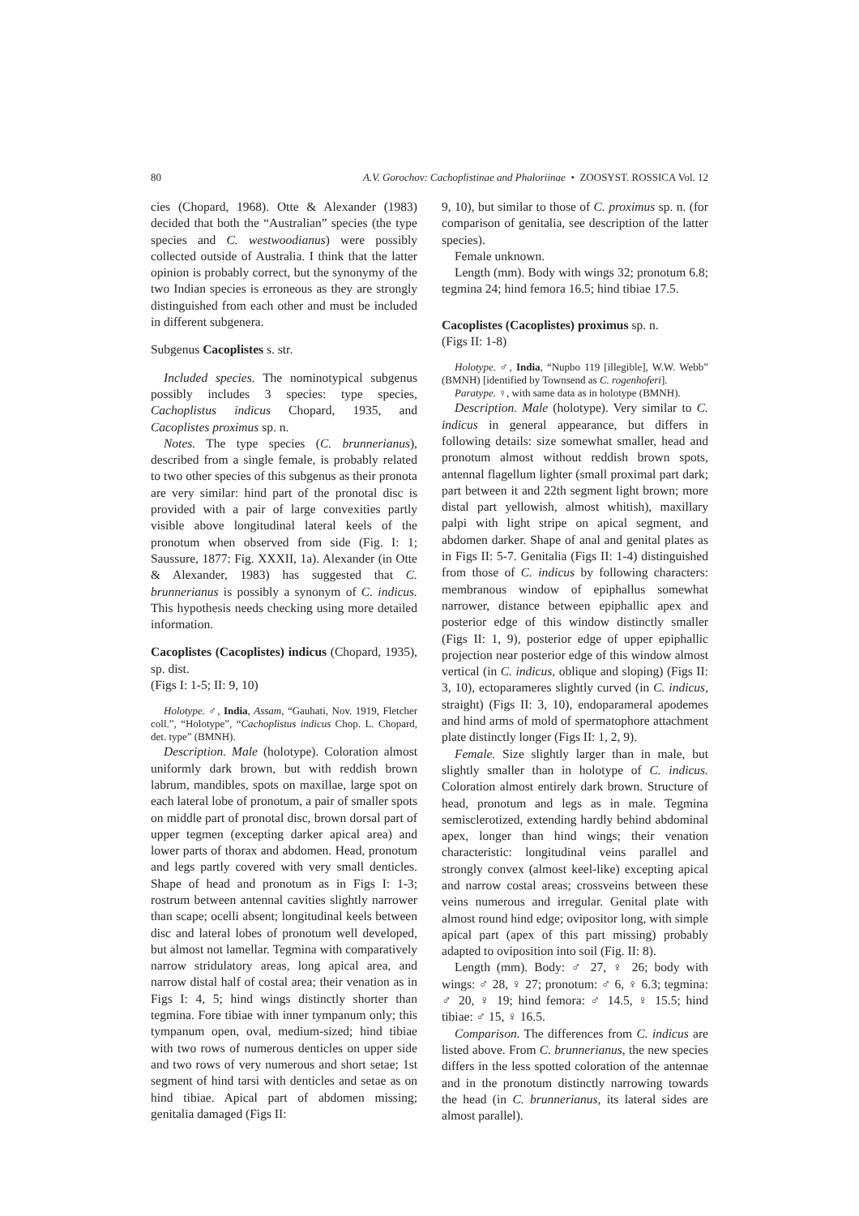80 A.V. Gorochov: Cachoplistinae and Phaloriinae • ZOOSYST. ROSSICA Vol. 12
cies (Chopard, 1968). Otte & Alexander (1983) decided that both the “Australian” species (the type species and C. westwoodianus) were possibly collected outside of Australia. I think that the latter opinion is probably correct, but the synonymy of the two Indian species is erroneous as they are strongly distinguished from each other and must be included in different subgenera.
Subgenus Cacoplistes s. str.
Included species. The nominotypical subgenus possibly includes 3 species: type species, Cachoplistus indicus Chopard, 1935, and Cacoplistes proximus sp. n.
Notes. The type species (C. brunnerianus), described from a single female, is probably related to two other species of this subgenus as their pronota are very similar: hind part of the pronotal disc is provided with a pair of large convexities partly visible above longitudinal lateral keels of the pronotum when observed from side (Fig. I: 1; Saussure, 1877: Fig. XXXII, 1a). Alexander (in Otte & Alexander, 1983) has suggested that C. brunnerianus is possibly a synonym of C. indicus. This hypothesis needs checking using more detailed information.
Cacoplistes (Cacoplistes) indicus (Chopard, 1935), sp. dist.
(Figs I: 1-5; II: 9, 10)
Holotype. ♂, India, Assam, “Gauhati, Nov. 1919, Fletcher coll.”, “Holotype”, “Cachoplistus indicus Chop. L. Chopard, det. type” (BMNH).
Description. Male (holotype). Coloration almost uniformly dark brown, but with reddish brown labrum, mandibles, spots on maxillae, large spot on each lateral lobe of pronotum, a pair of smaller spots on middle part of pronotal disc, brown dorsal part of upper tegmen (excepting darker apical area) and lower parts of thorax and abdomen. Head, pronotum and legs partly covered with very small denticles. Shape of head and pronotum as in Figs I: 1-3; rostrum between antennal cavities slightly narrower than scape; ocelli absent; longitudinal keels between disc and lateral lobes of pronotum well developed, but almost not lamellar. Tegmina with comparatively narrow stridulatory areas, long apical area, and narrow distal half of costal area; their venation as in Figs I: 4, 5; hind wings distinctly shorter than tegmina. Fore tibiae with inner tympanum only; this tympanum open, oval, medium-sized; hind tibiae with two rows of numerous denticles on upper side and two rows of very numerous and short setae; 1st segment of hind tarsi with denticles and setae as on hind tibiae. Apical part of abdomen missing; genitalia damaged (Figs II:
9, 10), but similar to those of C. proximus sp. n. (for comparison of genitalia, see description of the latter species).
Female unknown.
Length (mm). Body with wings 32; pronotum 6.8; tegmina 24; hind femora 16.5; hind tibiae 17.5.
Cacoplistes (Cacoplistes) proximus sp. n.
(Figs II: 1-8)
Holotype. ♂, India, “Nupbo 119 [illegible], W.W. Webb” (BMNH) [identified by Townsend as C. rogenhoferi].
Paratype. ♀, with same data as in holotype (BMNH).
Description. Male (holotype). Very similar to C. indicus in general appearance, but differs in following details: size somewhat smaller, head and pronotum almost without reddish brown spots, antennal flagellum lighter (small proximal part dark; part between it and 22th segment light brown; more distal part yellowish, almost whitish), maxillary palpi with light stripe on apical segment, and abdomen darker. Shape of anal and genital plates as in Figs II: 5-7. Genitalia (Figs II: 1-4) distinguished from those of C. indicus by following characters: membranous window of epiphallus somewhat narrower, distance between epiphallic apex and posterior edge of this window distinctly smaller (Figs II: 1, 9), posterior edge of upper epiphallic projection near posterior edge of this window almost vertical (in C. indicus, oblique and sloping) (Figs II: 3, 10), ectoparameres slightly curved (in C. indicus, straight) (Figs II: 3, 10), endoparameral apodemes and hind arms of mold of spermatophore attachment plate distinctly longer (Figs II: 1, 2, 9).
Female. Size slightly larger than in male, but slightly smaller than in holotype of C. indicus. Coloration almost entirely dark brown. Structure of head, pronotum and legs as in male. Tegmina semisclerotized, extending hardly behind abdominal apex, longer than hind wings; their venation characteristic: longitudinal veins parallel and strongly convex (almost keel-like) excepting apical and narrow costal areas; crossveins between these veins numerous and irregular. Genital plate with almost round hind edge; ovipositor long, with simple apical part (apex of this part missing) probably adapted to oviposition into soil (Fig. II: 8).
Length (mm). Body: ♂ 27, ♀ 26; body with wings: ♂ 28, ♀ 27; pronotum: ♂ 6, ♀ 6.3; tegmina: ♂ 20, ♀ 19; hind femora: ♂ 14.5, ♀ 15.5; hind tibiae: ♂ 15, ♀ 16.5.
Comparison. The differences from C. indicus are listed above. From C. brunnerianus, the new species differs in the less spotted coloration of the antennae and in the pronotum distinctly narrowing towards the head (in C. brunnerianus, its lateral sides are almost parallel).